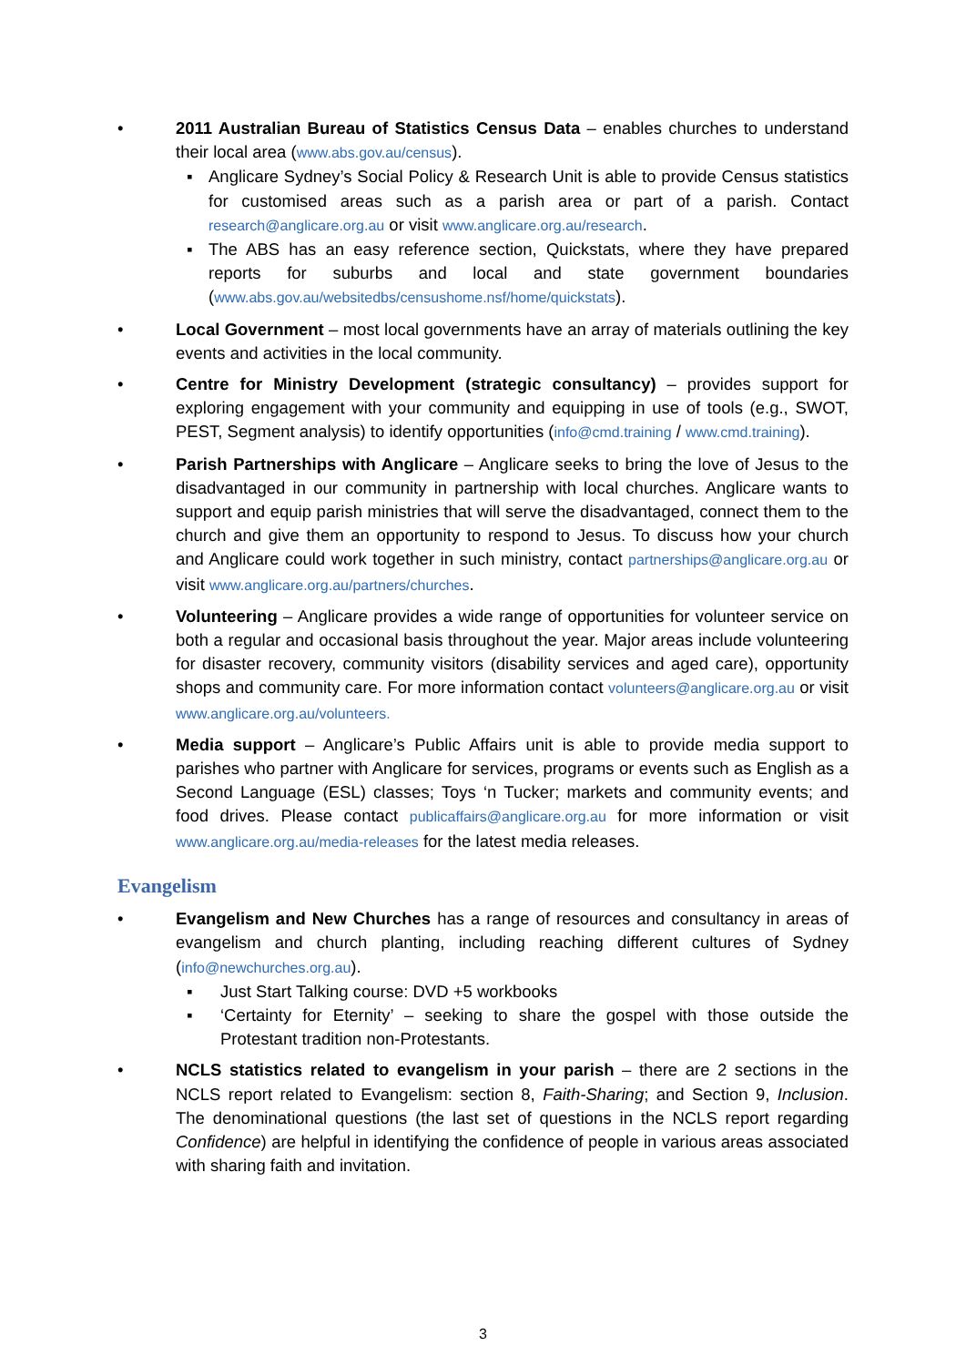• 2011 Australian Bureau of Statistics Census Data – enables churches to understand their local area (www.abs.gov.au/census).
▪ Anglicare Sydney’s Social Policy & Research Unit is able to provide Census statistics for customised areas such as a parish area or part of a parish. Contact research@anglicare.org.au or visit www.anglicare.org.au/research.
▪ The ABS has an easy reference section, Quickstats, where they have prepared reports for suburbs and local and state government boundaries (www.abs.gov.au/websitedbs/censushome.nsf/home/quickstats).
• Local Government – most local governments have an array of materials outlining the key events and activities in the local community.
• Centre for Ministry Development (strategic consultancy) – provides support for exploring engagement with your community and equipping in use of tools (e.g., SWOT, PEST, Segment analysis) to identify opportunities (info@cmd.training / www.cmd.training).
• Parish Partnerships with Anglicare – Anglicare seeks to bring the love of Jesus to the disadvantaged in our community in partnership with local churches. Anglicare wants to support and equip parish ministries that will serve the disadvantaged, connect them to the church and give them an opportunity to respond to Jesus. To discuss how your church and Anglicare could work together in such ministry, contact partnerships@anglicare.org.au or visit www.anglicare.org.au/partners/churches.
• Volunteering – Anglicare provides a wide range of opportunities for volunteer service on both a regular and occasional basis throughout the year. Major areas include volunteering for disaster recovery, community visitors (disability services and aged care), opportunity shops and community care. For more information contact volunteers@anglicare.org.au or visit www.anglicare.org.au/volunteers.
• Media support – Anglicare’s Public Affairs unit is able to provide media support to parishes who partner with Anglicare for services, programs or events such as English as a Second Language (ESL) classes; Toys ‘n Tucker; markets and community events; and food drives. Please contact publicaffairs@anglicare.org.au for more information or visit www.anglicare.org.au/media-releases for the latest media releases.
Evangelism
• Evangelism and New Churches has a range of resources and consultancy in areas of evangelism and church planting, including reaching different cultures of Sydney (info@newchurches.org.au).
▪ Just Start Talking course: DVD +5 workbooks
▪ ‘Certainty for Eternity’ – seeking to share the gospel with those outside the Protestant tradition non-Protestants.
• NCLS statistics related to evangelism in your parish – there are 2 sections in the NCLS report related to Evangelism: section 8, Faith-Sharing; and Section 9, Inclusion. The denominational questions (the last set of questions in the NCLS report regarding Confidence) are helpful in identifying the confidence of people in various areas associated with sharing faith and invitation.
3